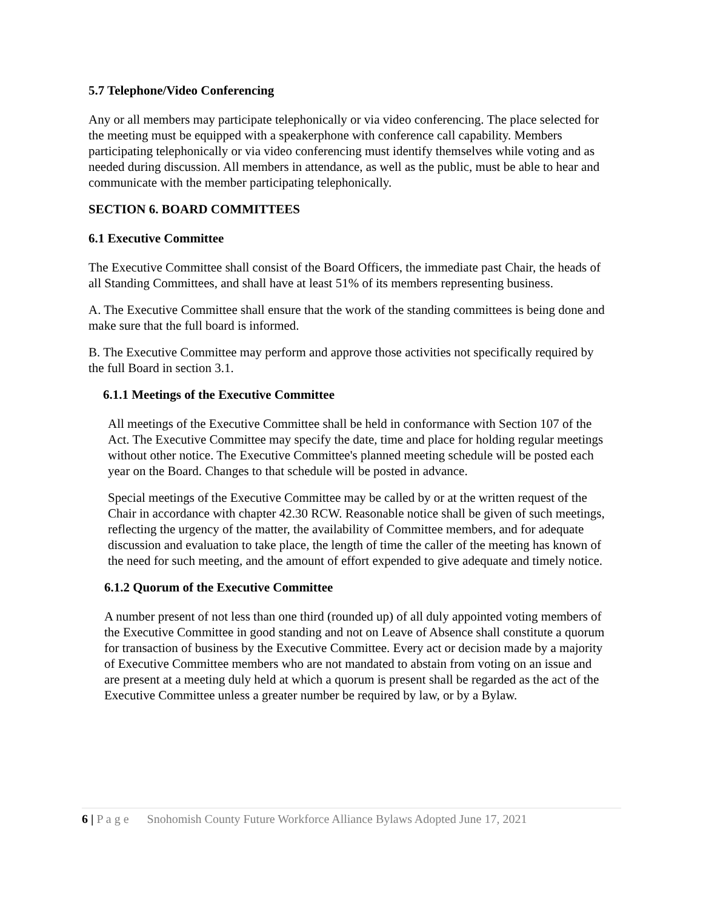5.7 Telephone/Video Conferencing
Any or all members may participate telephonically or via video conferencing. The place selected for the meeting must be equipped with a speakerphone with conference call capability. Members participating telephonically or via video conferencing must identify themselves while voting and as needed during discussion. All members in attendance, as well as the public, must be able to hear and communicate with the member participating telephonically.
SECTION 6. BOARD COMMITTEES
6.1 Executive Committee
The Executive Committee shall consist of the Board Officers, the immediate past Chair, the heads of all Standing Committees, and shall have at least 51% of its members representing business.
A. The Executive Committee shall ensure that the work of the standing committees is being done and make sure that the full board is informed.
B. The Executive Committee may perform and approve those activities not specifically required by the full Board in section 3.1.
6.1.1 Meetings of the Executive Committee
All meetings of the Executive Committee shall be held in conformance with Section 107 of the Act. The Executive Committee may specify the date, time and place for holding regular meetings without other notice. The Executive Committee's planned meeting schedule will be posted each year on the Board. Changes to that schedule will be posted in advance.
Special meetings of the Executive Committee may be called by or at the written request of the Chair in accordance with chapter 42.30 RCW. Reasonable notice shall be given of such meetings, reflecting the urgency of the matter, the availability of Committee members, and for adequate discussion and evaluation to take place, the length of time the caller of the meeting has known of the need for such meeting, and the amount of effort expended to give adequate and timely notice.
6.1.2 Quorum of the Executive Committee
A number present of not less than one third (rounded up) of all duly appointed voting members of the Executive Committee in good standing and not on Leave of Absence shall constitute a quorum for transaction of business by the Executive Committee. Every act or decision made by a majority of Executive Committee members who are not mandated to abstain from voting on an issue and are present at a meeting duly held at which a quorum is present shall be regarded as the act of the Executive Committee unless a greater number be required by law, or by a Bylaw.
6 | P a g e Snohomish County Future Workforce Alliance Bylaws Adopted June 17, 2021